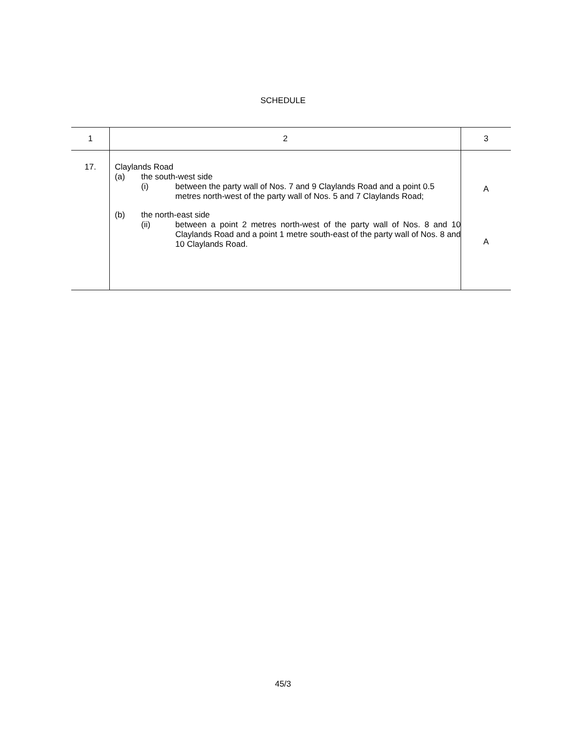SCHEDULE
| 1 | 2 | 3 |
| --- | --- | --- |
| 17. | Claylands Road (a) the south-west side (i) between the party wall of Nos. 7 and 9 Claylands Road and a point 0.5 metres north-west of the party wall of Nos. 5 and 7 Claylands Road; (b) the north-east side (ii) between a point 2 metres north-west of the party wall of Nos. 8 and 10 Claylands Road and a point 1 metre south-east of the party wall of Nos. 8 and 10 Claylands Road. | A A |
45/3